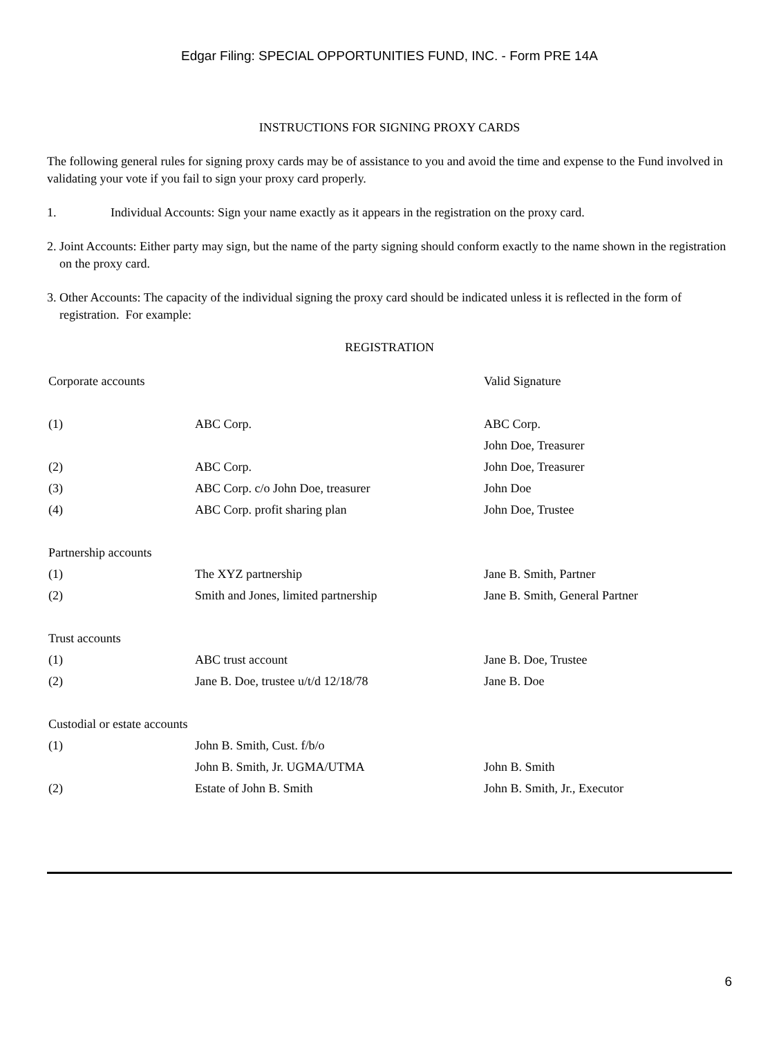Edgar Filing: SPECIAL OPPORTUNITIES FUND, INC. - Form PRE 14A
INSTRUCTIONS FOR SIGNING PROXY CARDS
The following general rules for signing proxy cards may be of assistance to you and avoid the time and expense to the Fund involved in validating your vote if you fail to sign your proxy card properly.
1. Individual Accounts: Sign your name exactly as it appears in the registration on the proxy card.
2. Joint Accounts: Either party may sign, but the name of the party signing should conform exactly to the name shown in the registration on the proxy card.
3. Other Accounts: The capacity of the individual signing the proxy card should be indicated unless it is reflected in the form of registration. For example:
REGISTRATION
| Corporate accounts | | Valid Signature |
| (1) | ABC Corp. | ABC Corp. |
| | | John Doe, Treasurer |
| (2) | ABC Corp. | John Doe, Treasurer |
| (3) | ABC Corp. c/o John Doe, treasurer | John Doe |
| (4) | ABC Corp. profit sharing plan | John Doe, Trustee |
| Partnership accounts | | |
| (1) | The XYZ partnership | Jane B. Smith, Partner |
| (2) | Smith and Jones, limited partnership | Jane B. Smith, General Partner |
| Trust accounts | | |
| (1) | ABC trust account | Jane B. Doe, Trustee |
| (2) | Jane B. Doe, trustee u/t/d 12/18/78 | Jane B. Doe |
| Custodial or estate accounts | | |
| (1) | John B. Smith, Cust. f/b/o | |
| | John B. Smith, Jr. UGMA/UTMA | John B. Smith |
| (2) | Estate of John B. Smith | John B. Smith, Jr., Executor |
6